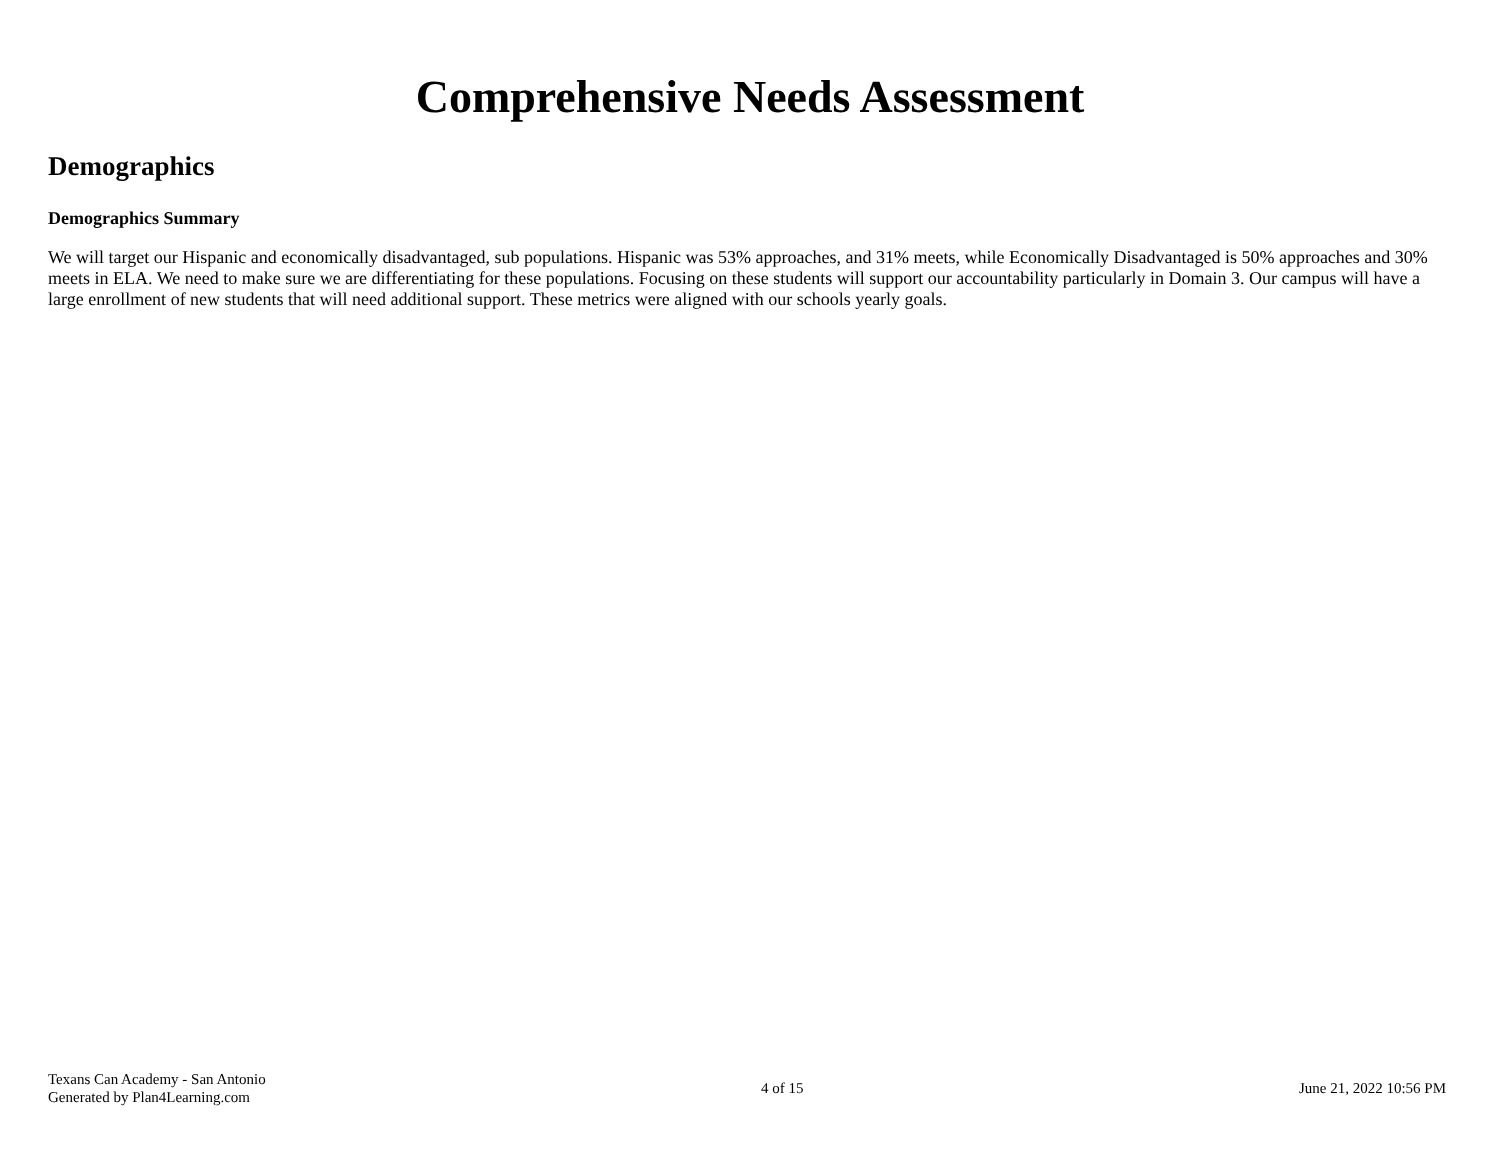Comprehensive Needs Assessment
Demographics
Demographics Summary
We will target our Hispanic and economically disadvantaged, sub populations. Hispanic was 53% approaches, and 31% meets, while Economically Disadvantaged is 50% approaches and 30% meets in ELA. We need to make sure we are differentiating for these populations. Focusing on these students will support our accountability particularly in Domain 3. Our campus will have a large enrollment of new students that will need additional support. These metrics were aligned with our schools yearly goals.
Texans Can Academy - San Antonio
Generated by Plan4Learning.com
4 of 15 June 21, 2022 10:56 PM